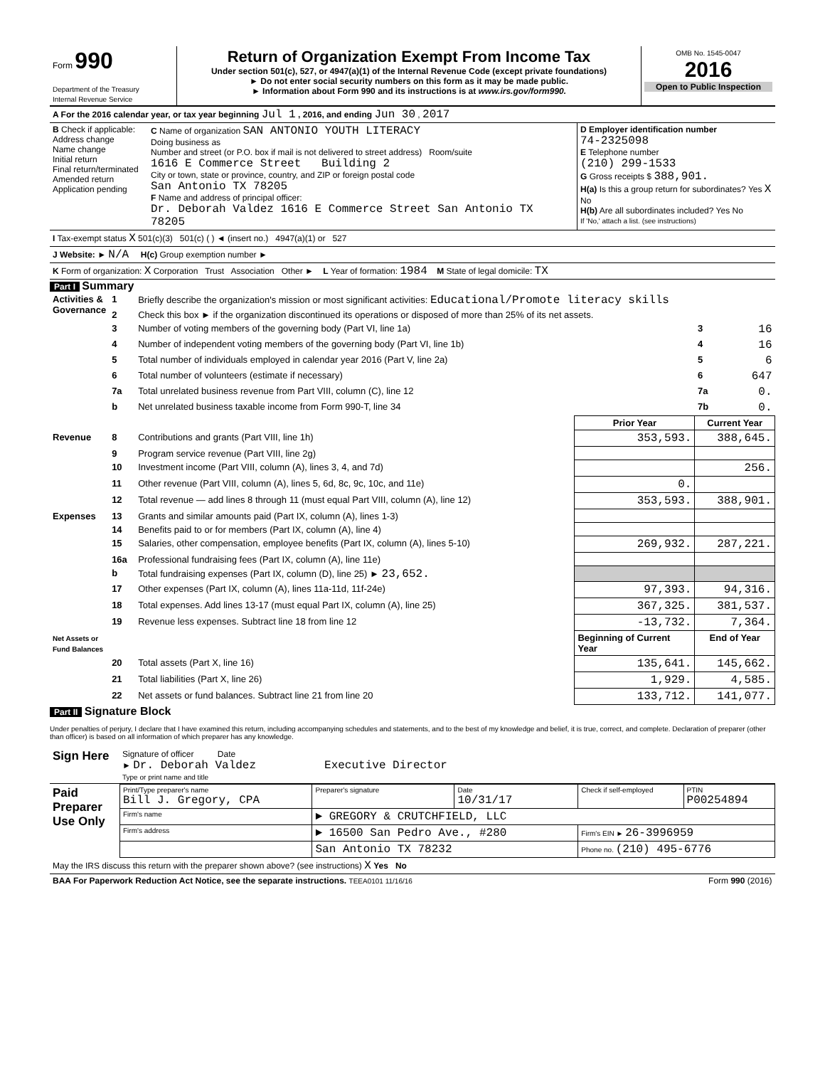| Form 990 Department of the Treasury Internal Revenue Service | Return of Organization Exempt From Income Tax Under section 501(c), 527, or 4947(a)(1) of the Internal Revenue Code (except private foundations) ► Do not enter social security numbers on this form as it may be made public. ► Information about Form 990 and its instructions is at www.irs.gov/form990. | OMB No. 1545-0047 2016 Open to Public Inspection |
| A For the 2016 calendar year, or tax year beginning Jul 1 , 2016, and ending Jun 30 , 2017 | | |
| B Check if applicable: Address change Name change Initial return Final return/terminated Amended return Application pending | C Name of organization SAN ANTONIO YOUTH LITERACY Doing business as Number and street (or P.O. box if mail is not delivered to street address) Room/suite 1616 E Commerce Street Building 2 City or town, state or province, country, and ZIP or foreign postal code San Antonio TX 78205 F Name and address of principal officer: Dr. Deborah Valdez 1616 E Commerce Street San Antonio TX 78205 | D Employer identification number 74-2325098 E Telephone number (210) 299-1533 G Gross receipts $ 388,901. H(a) Is this a group return for subordinates? Yes X No H(b) Are all subordinates included? Yes No If 'No,' attach a list. (see instructions) |
| I Tax-exempt status X 501(c)(3) 501(c) ( ) ◄ (insert no.) 4947(a)(1) or 527 | | |
| J Website: ► N/A H(c) Group exemption number ► | | |
| K Form of organization: X Corporation Trust Association Other ► L Year of formation: 1984 M State of legal domicile: TX | | |
Part I Summary
| Activities & Governance | 1 | Briefly describe the organization's mission or most significant activities: Educational/Promote literacy skills | | | |
| | 2 | Check this box ► if the organization discontinued its operations or disposed of more than 25% of its net assets. | | | |
| | 3 | Number of voting members of the governing body (Part VI, line 1a) | | 3 | 16 |
| | 4 | Number of independent voting members of the governing body (Part VI, line 1b) | | 4 | 16 |
| | 5 | Total number of individuals employed in calendar year 2016 (Part V, line 2a) | | 5 | 6 |
| | 6 | Total number of volunteers (estimate if necessary) | | 6 | 647 |
| | 7a | Total unrelated business revenue from Part VIII, column (C), line 12 | | 7a | 0. |
| | b | Net unrelated business taxable income from Form 990-T, line 34 | | 7b | 0. |
| | | | Prior Year | Current Year | |
| Revenue | 8 | Contributions and grants (Part VIII, line 1h) | 353,593. | 388,645. | |
| | 9 | Program service revenue (Part VIII, line 2g) | | | |
| | 10 | Investment income (Part VIII, column (A), lines 3, 4, and 7d) | | 256. | |
| | 11 | Other revenue (Part VIII, column (A), lines 5, 6d, 8c, 9c, 10c, and 11e) | 0. | | |
| | 12 | Total revenue — add lines 8 through 11 (must equal Part VIII, column (A), line 12) | 353,593. | 388,901. | |
| Expenses | 13 | Grants and similar amounts paid (Part IX, column (A), lines 1-3) | | | |
| | 14 | Benefits paid to or for members (Part IX, column (A), line 4) | | | |
| | 15 | Salaries, other compensation, employee benefits (Part IX, column (A), lines 5-10) | 269,932. | 287,221. | |
| | 16a | Professional fundraising fees (Part IX, column (A), line 11e) | | | |
| | b | Total fundraising expenses (Part IX, column (D), line 25) ► 23,652. | | | |
| | 17 | Other expenses (Part IX, column (A), lines 11a-11d, 11f-24e) | 97,393. | 94,316. | |
| | 18 | Total expenses. Add lines 13-17 (must equal Part IX, column (A), line 25) | 367,325. | 381,537. | |
| | 19 | Revenue less expenses. Subtract line 18 from line 12 | -13,732. | 7,364. | |
| Net Assets or Fund Balances | | | Beginning of Current Year | End of Year | |
| | 20 | Total assets (Part X, line 16) | 135,641. | 145,662. | |
| | 21 | Total liabilities (Part X, line 26) | 1,929. | 4,585. | |
| | 22 | Net assets or fund balances. Subtract line 21 from line 20 | 133,712. | 141,077. | |
Part II Signature Block
Under penalties of perjury, I declare that I have examined this return, including accompanying schedules and statements, and to the best of my knowledge and belief, it is true, correct, and complete. Declaration of preparer (other than officer) is based on all information of which preparer has any knowledge.
| Sign Here | Signature of officer Date ► Dr. Deborah Valdez Executive Director Type or print name and title |
| Paid Preparer Use Only | Print/Type preparer's name Bill J. Gregory, CPA | Preparer's signature | Date 10/31/17 | Check if self-employed | PTIN P00254894 |
| | Firm's name | ► GREGORY & CRUTCHFIELD, LLC | | | |
| | Firm's address | ► 16500 San Pedro Ave., #280 | | Firm's EIN ► 26-3996959 | |
| | | San Antonio TX 78232 | | Phone no. (210) 495-6776 | |
| May the IRS discuss this return with the preparer shown above? (see instructions) X Yes No | | | | | |
| BAA For Paperwork Reduction Act Notice, see the separate instructions. TEEA0101 11/16/16 | | | | Form 990 (2016) | |